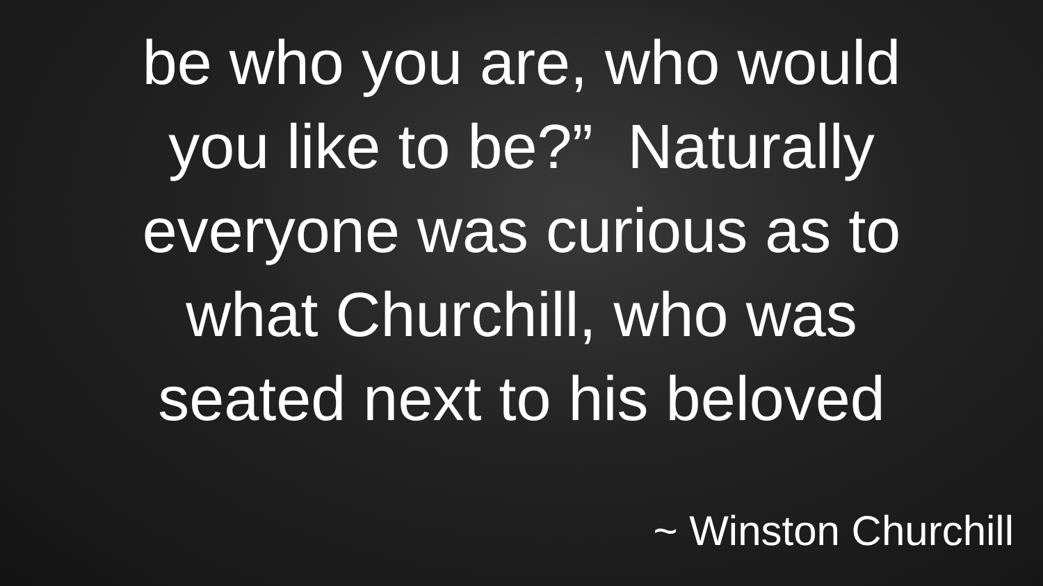be who you are, who would
you like to be?” Naturally
everyone was curious as to
what Churchill, who was
seated next to his beloved
~ Winston Churchill